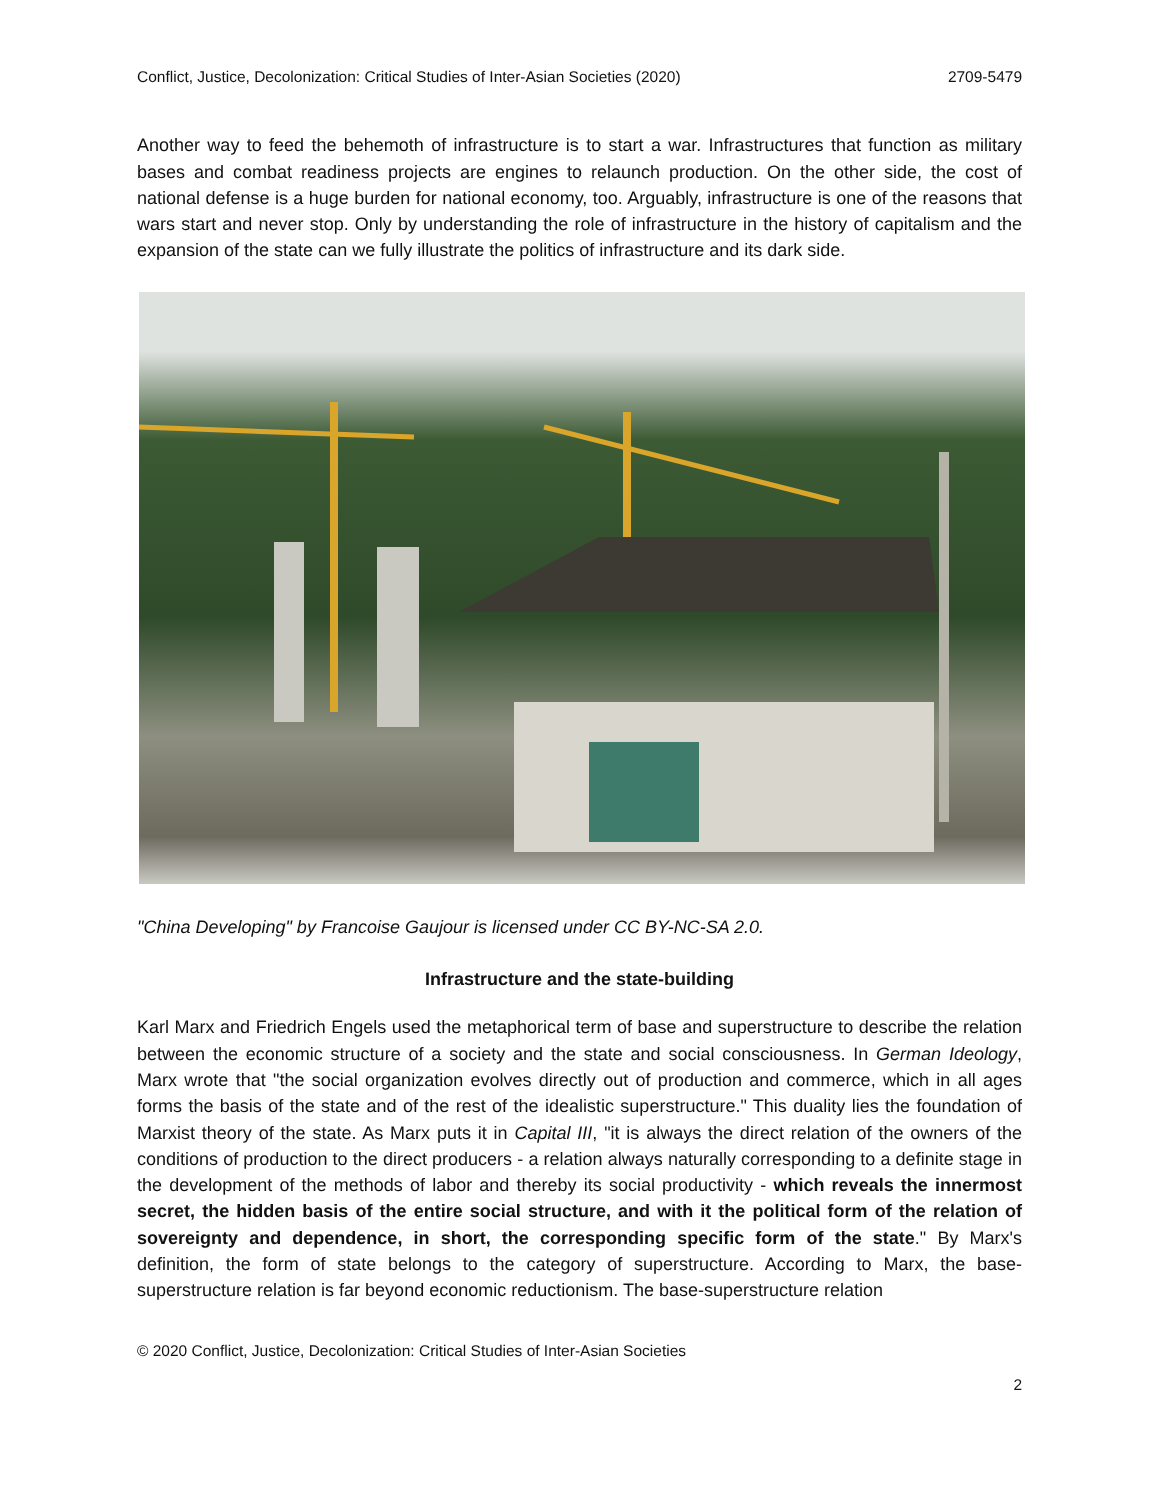Conflict, Justice, Decolonization: Critical Studies of Inter-Asian Societies (2020) 2709-5479
Another way to feed the behemoth of infrastructure is to start a war. Infrastructures that function as military bases and combat readiness projects are engines to relaunch production. On the other side, the cost of national defense is a huge burden for national economy, too. Arguably, infrastructure is one of the reasons that wars start and never stop. Only by understanding the role of infrastructure in the history of capitalism and the expansion of the state can we fully illustrate the politics of infrastructure and its dark side.
"China Developing" by Francoise Gaujour is licensed under CC BY-NC-SA 2.0.
Infrastructure and the state-building
Karl Marx and Friedrich Engels used the metaphorical term of base and superstructure to describe the relation between the economic structure of a society and the state and social consciousness. In German Ideology, Marx wrote that "the social organization evolves directly out of production and commerce, which in all ages forms the basis of the state and of the rest of the idealistic superstructure." This duality lies the foundation of Marxist theory of the state. As Marx puts it in Capital III, "it is always the direct relation of the owners of the conditions of production to the direct producers - a relation always naturally corresponding to a definite stage in the development of the methods of labor and thereby its social productivity - which reveals the innermost secret, the hidden basis of the entire social structure, and with it the political form of the relation of sovereignty and dependence, in short, the corresponding specific form of the state." By Marx's definition, the form of state belongs to the category of superstructure. According to Marx, the base-superstructure relation is far beyond economic reductionism. The base-superstructure relation
© 2020 Conflict, Justice, Decolonization: Critical Studies of Inter-Asian Societies
2